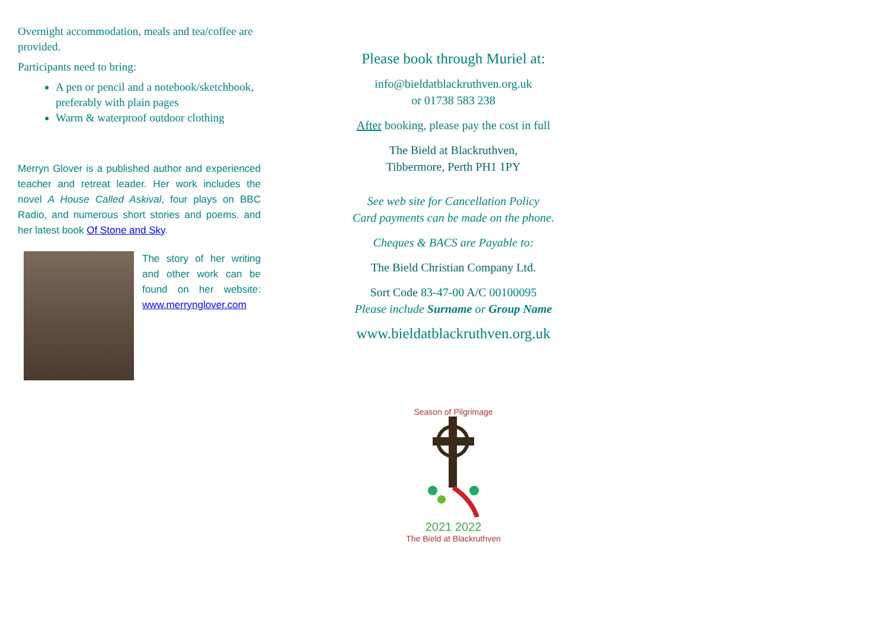Overnight accommodation, meals and tea/coffee are provided.
Participants need to bring:
A pen or pencil and a notebook/sketchbook, preferably with plain pages
Warm & waterproof outdoor clothing
Merryn Glover is a published author and experienced teacher and retreat leader. Her work includes the novel A House Called Askival, four plays on BBC Radio, and numerous short stories and poems. and her latest book Of Stone and Sky.
The story of her writing and other work can be found on her website: www.merrynglover.com
Please book through Muriel at:
info@bieldatblackruthven.org.uk
or 01738 583 238
After booking, please pay the cost in full
The Bield at Blackruthven,
Tibbermore, Perth PH1 1PY
See web site for Cancellation Policy
Card payments can be made on the phone.
Cheques & BACS are Payable to:
The Bield Christian Company Ltd.
Sort Code 83-47-00 A/C 00100095
Please include Surname or Group Name
www.bieldatblackruthven.org.uk
Season of Pilgrimage
2021 2022
The Bield at Blackruthven